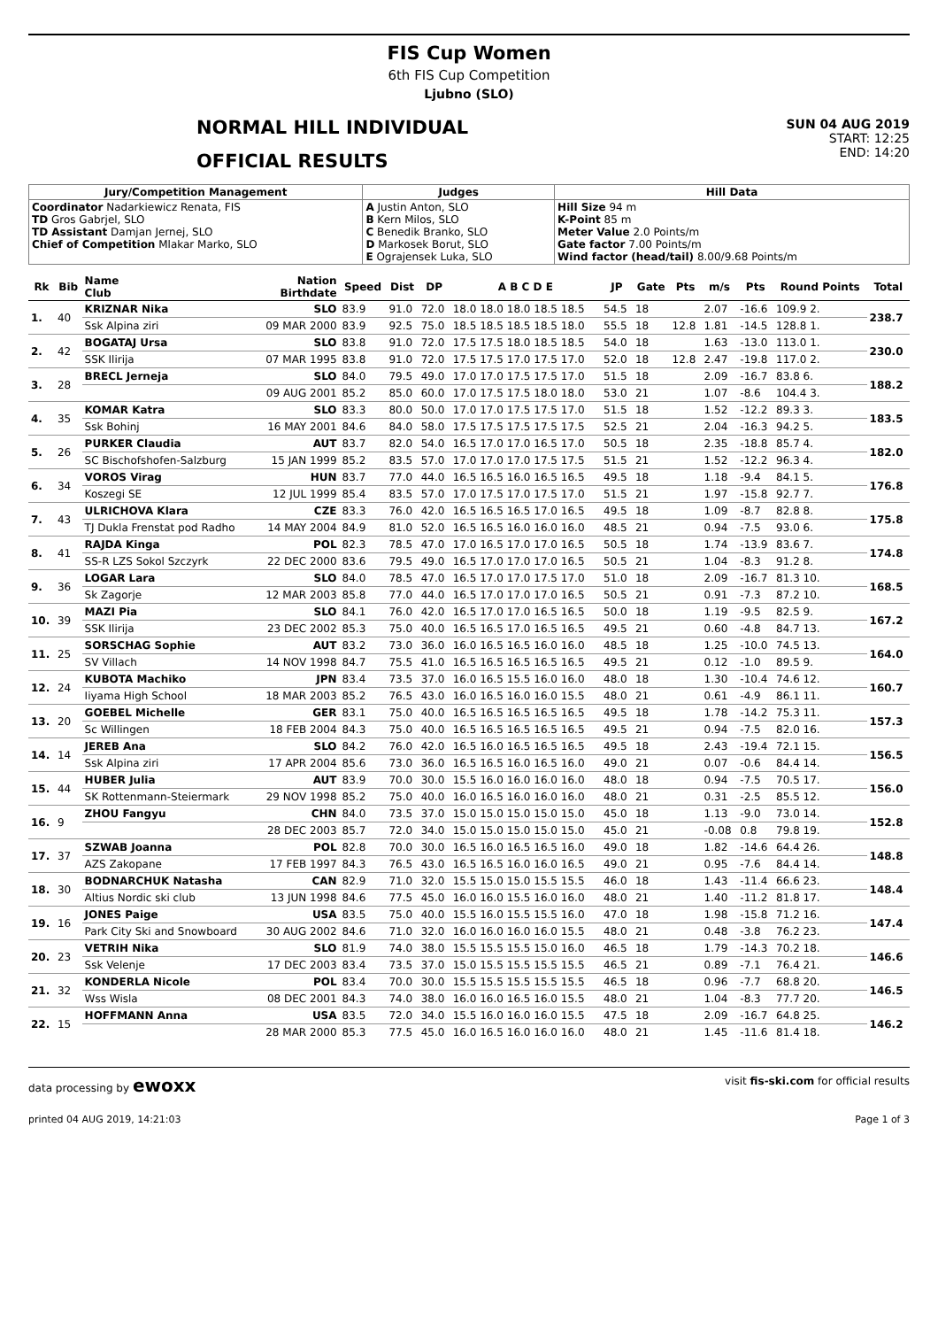FIS Cup Women
6th FIS Cup Competition
Ljubno (SLO)
NORMAL HILL INDIVIDUAL
OFFICIAL RESULTS
SUN 04 AUG 2019
START: 12:25
END: 14:20
| Jury/Competition Management | Judges | Hill Data |
| --- | --- | --- |
| Coordinator Nadarkiewicz Renata, FIS TD Gros Gabrjel, SLO TD Assistant Damjan Jernej, SLO Chief of Competition Mlakar Marko, SLO | A Justin Anton, SLO B Kern Milos, SLO C Benedik Branko, SLO D Markosek Borut, SLO E Ograjensek Luka, SLO | Hill Size 94 m K-Point 85 m Meter Value 2.0 Points/m Gate factor 7.00 Points/m Wind factor (head/tail) 8.00/9.68 Points/m |
| Rk | Bib | Name Club | Nation Birthdate | Speed | Dist | DP | A B C D E | JP | Gate | Pts | m/s | Pts | Round Points | Total |
| --- | --- | --- | --- | --- | --- | --- | --- | --- | --- | --- | --- | --- | --- | --- |
| 1. | 40 | KRIZNAR Nika | SLO | 83.9 | 91.0 | 72.0 | 18.0 18.0 18.0 18.5 18.5 | 54.5 | 18 | | 2.07 | -16.6 | 109.9 2. | 238.7 |
| | | Ssk Alpina ziri | 09 MAR 2000 | 83.9 | 92.5 | 75.0 | 18.5 18.5 18.5 18.5 18.0 | 55.5 | 18 | 12.8 | 1.81 | -14.5 | 128.8 1. | |
| 2. | 42 | BOGATAJ Ursa | SLO | 83.8 | 91.0 | 72.0 | 17.5 17.5 18.0 18.5 18.5 | 54.0 | 18 | | 1.63 | -13.0 | 113.0 1. | 230.0 |
| | | SSK Ilirija | 07 MAR 1995 | 83.8 | 91.0 | 72.0 | 17.5 17.5 17.0 17.5 17.0 | 52.0 | 18 | 12.8 | 2.47 | -19.8 | 117.0 2. | |
| 3. | 28 | BRECL Jerneja | SLO | 84.0 | 79.5 | 49.0 | 17.0 17.0 17.5 17.5 17.0 | 51.5 | 18 | | 2.09 | -16.7 | 83.8 6. | 188.2 |
| | | | 09 AUG 2001 | 85.2 | 85.0 | 60.0 | 17.0 17.5 17.5 18.0 18.0 | 53.0 | 21 | | 1.07 | -8.6 | 104.4 3. | |
| 4. | 35 | KOMAR Katra | SLO | 83.3 | 80.0 | 50.0 | 17.0 17.0 17.5 17.5 17.0 | 51.5 | 18 | | 1.52 | -12.2 | 89.3 3. | 183.5 |
| | | Ssk Bohinj | 16 MAY 2001 | 84.6 | 84.0 | 58.0 | 17.5 17.5 17.5 17.5 17.5 | 52.5 | 21 | | 2.04 | -16.3 | 94.2 5. | |
| 5. | 26 | PURKER Claudia | AUT | 83.7 | 82.0 | 54.0 | 16.5 17.0 17.0 16.5 17.0 | 50.5 | 18 | | 2.35 | -18.8 | 85.7 4. | 182.0 |
| | | SC Bischofshofen-Salzburg | 15 JAN 1999 | 85.2 | 83.5 | 57.0 | 17.0 17.0 17.0 17.5 17.5 | 51.5 | 21 | | 1.52 | -12.2 | 96.3 4. | |
| 6. | 34 | VOROS Virag | HUN | 83.7 | 77.0 | 44.0 | 16.5 16.5 16.0 16.5 16.5 | 49.5 | 18 | | 1.18 | -9.4 | 84.1 5. | 176.8 |
| | | Koszegi SE | 12 JUL 1999 | 85.4 | 83.5 | 57.0 | 17.0 17.5 17.0 17.5 17.0 | 51.5 | 21 | | 1.97 | -15.8 | 92.7 7. | |
| 7. | 43 | ULRICHOVA Klara | CZE | 83.3 | 76.0 | 42.0 | 16.5 16.5 16.5 17.0 16.5 | 49.5 | 18 | | 1.09 | -8.7 | 82.8 8. | 175.8 |
| | | TJ Dukla Frenstat pod Radho | 14 MAY 2004 | 84.9 | 81.0 | 52.0 | 16.5 16.5 16.0 16.0 16.0 | 48.5 | 21 | | 0.94 | -7.5 | 93.0 6. | |
| 8. | 41 | RAJDA Kinga | POL | 82.3 | 78.5 | 47.0 | 17.0 16.5 17.0 17.0 16.5 | 50.5 | 18 | | 1.74 | -13.9 | 83.6 7. | 174.8 |
| | | SS-R LZS Sokol Szczyrk | 22 DEC 2000 | 83.6 | 79.5 | 49.0 | 16.5 17.0 17.0 17.0 16.5 | 50.5 | 21 | | 1.04 | -8.3 | 91.2 8. | |
| 9. | 36 | LOGAR Lara | SLO | 84.0 | 78.5 | 47.0 | 16.5 17.0 17.0 17.5 17.0 | 51.0 | 18 | | 2.09 | -16.7 | 81.3 10. | 168.5 |
| | | Sk Zagorje | 12 MAR 2003 | 85.8 | 77.0 | 44.0 | 16.5 17.0 17.0 17.0 16.5 | 50.5 | 21 | | 0.91 | -7.3 | 87.2 10. | |
| 10. | 39 | MAZI Pia | SLO | 84.1 | 76.0 | 42.0 | 16.5 17.0 17.0 16.5 16.5 | 50.0 | 18 | | 1.19 | -9.5 | 82.5 9. | 167.2 |
| | | SSK Ilirija | 23 DEC 2002 | 85.3 | 75.0 | 40.0 | 16.5 16.5 17.0 16.5 16.5 | 49.5 | 21 | | 0.60 | -4.8 | 84.7 13. | |
| 11. | 25 | SORSCHAG Sophie | AUT | 83.2 | 73.0 | 36.0 | 16.0 16.5 16.5 16.0 16.0 | 48.5 | 18 | | 1.25 | -10.0 | 74.5 13. | 164.0 |
| | | SV Villach | 14 NOV 1998 | 84.7 | 75.5 | 41.0 | 16.5 16.5 16.5 16.5 16.5 | 49.5 | 21 | | 0.12 | -1.0 | 89.5 9. | |
| 12. | 24 | KUBOTA Machiko | JPN | 83.4 | 73.5 | 37.0 | 16.0 16.5 15.5 16.0 16.0 | 48.0 | 18 | | 1.30 | -10.4 | 74.6 12. | 160.7 |
| | | Iiyama High School | 18 MAR 2003 | 85.2 | 76.5 | 43.0 | 16.0 16.5 16.0 16.0 15.5 | 48.0 | 21 | | 0.61 | -4.9 | 86.1 11. | |
| 13. | 20 | GOEBEL Michelle | GER | 83.1 | 75.0 | 40.0 | 16.5 16.5 16.5 16.5 16.5 | 49.5 | 18 | | 1.78 | -14.2 | 75.3 11. | 157.3 |
| | | Sc Willingen | 18 FEB 2004 | 84.3 | 75.0 | 40.0 | 16.5 16.5 16.5 16.5 16.5 | 49.5 | 21 | | 0.94 | -7.5 | 82.0 16. | |
| 14. | 14 | JEREB Ana | SLO | 84.2 | 76.0 | 42.0 | 16.5 16.0 16.5 16.5 16.5 | 49.5 | 18 | | 2.43 | -19.4 | 72.1 15. | 156.5 |
| | | Ssk Alpina ziri | 17 APR 2004 | 85.6 | 73.0 | 36.0 | 16.5 16.5 16.0 16.5 16.0 | 49.0 | 21 | | 0.07 | -0.6 | 84.4 14. | |
| 15. | 44 | HUBER Julia | AUT | 83.9 | 70.0 | 30.0 | 15.5 16.0 16.0 16.0 16.0 | 48.0 | 18 | | 0.94 | -7.5 | 70.5 17. | 156.0 |
| | | SK Rottenmann-Steiermark | 29 NOV 1998 | 85.2 | 75.0 | 40.0 | 16.0 16.5 16.0 16.0 16.0 | 48.0 | 21 | | 0.31 | -2.5 | 85.5 12. | |
| 16. | 9 | ZHOU Fangyu | CHN | 84.0 | 73.5 | 37.0 | 15.0 15.0 15.0 15.0 15.0 | 45.0 | 18 | | 1.13 | -9.0 | 73.0 14. | 152.8 |
| | | | 28 DEC 2003 | 85.7 | 72.0 | 34.0 | 15.0 15.0 15.0 15.0 15.0 | 45.0 | 21 | | -0.08 | 0.8 | 79.8 19. | |
| 17. | 37 | SZWAB Joanna | POL | 82.8 | 70.0 | 30.0 | 16.5 16.0 16.5 16.5 16.0 | 49.0 | 18 | | 1.82 | -14.6 | 64.4 26. | 148.8 |
| | | AZS Zakopane | 17 FEB 1997 | 84.3 | 76.5 | 43.0 | 16.5 16.5 16.0 16.0 16.5 | 49.0 | 21 | | 0.95 | -7.6 | 84.4 14. | |
| 18. | 30 | BODNARCHUK Natasha | CAN | 82.9 | 71.0 | 32.0 | 15.5 15.0 15.0 15.5 15.5 | 46.0 | 18 | | 1.43 | -11.4 | 66.6 23. | 148.4 |
| | | Altius Nordic ski club | 13 JUN 1998 | 84.6 | 77.5 | 45.0 | 16.0 16.0 15.5 16.0 16.0 | 48.0 | 21 | | 1.40 | -11.2 | 81.8 17. | |
| 19. | 16 | JONES Paige | USA | 83.5 | 75.0 | 40.0 | 15.5 16.0 15.5 15.5 16.0 | 47.0 | 18 | | 1.98 | -15.8 | 71.2 16. | 147.4 |
| | | Park City Ski and Snowboard | 30 AUG 2002 | 84.6 | 71.0 | 32.0 | 16.0 16.0 16.0 16.0 15.5 | 48.0 | 21 | | 0.48 | -3.8 | 76.2 23. | |
| 20. | 23 | VETRIH Nika | SLO | 81.9 | 74.0 | 38.0 | 15.5 15.5 15.5 15.0 16.0 | 46.5 | 18 | | 1.79 | -14.3 | 70.2 18. | 146.6 |
| | | Ssk Velenje | 17 DEC 2003 | 83.4 | 73.5 | 37.0 | 15.0 15.5 15.5 15.5 15.5 | 46.5 | 21 | | 0.89 | -7.1 | 76.4 21. | |
| 21. | 32 | KONDERLA Nicole | POL | 83.4 | 70.0 | 30.0 | 15.5 15.5 15.5 15.5 15.5 | 46.5 | 18 | | 0.96 | -7.7 | 68.8 20. | 146.5 |
| | | Wss Wisla | 08 DEC 2001 | 84.3 | 74.0 | 38.0 | 16.0 16.0 16.5 16.0 15.5 | 48.0 | 21 | | 1.04 | -8.3 | 77.7 20. | |
| 22. | 15 | HOFFMANN Anna | USA | 83.5 | 72.0 | 34.0 | 15.5 16.0 16.0 16.0 15.5 | 47.5 | 18 | | 2.09 | -16.7 | 64.8 25. | 146.2 |
| | | | 28 MAR 2000 | 85.3 | 77.5 | 45.0 | 16.0 16.5 16.0 16.0 16.0 | 48.0 | 21 | | 1.45 | -11.6 | 81.4 18. | |
data processing by ewoxx visit fis-ski.com for official results
printed 04 AUG 2019, 14:21:03 Page 1 of 3